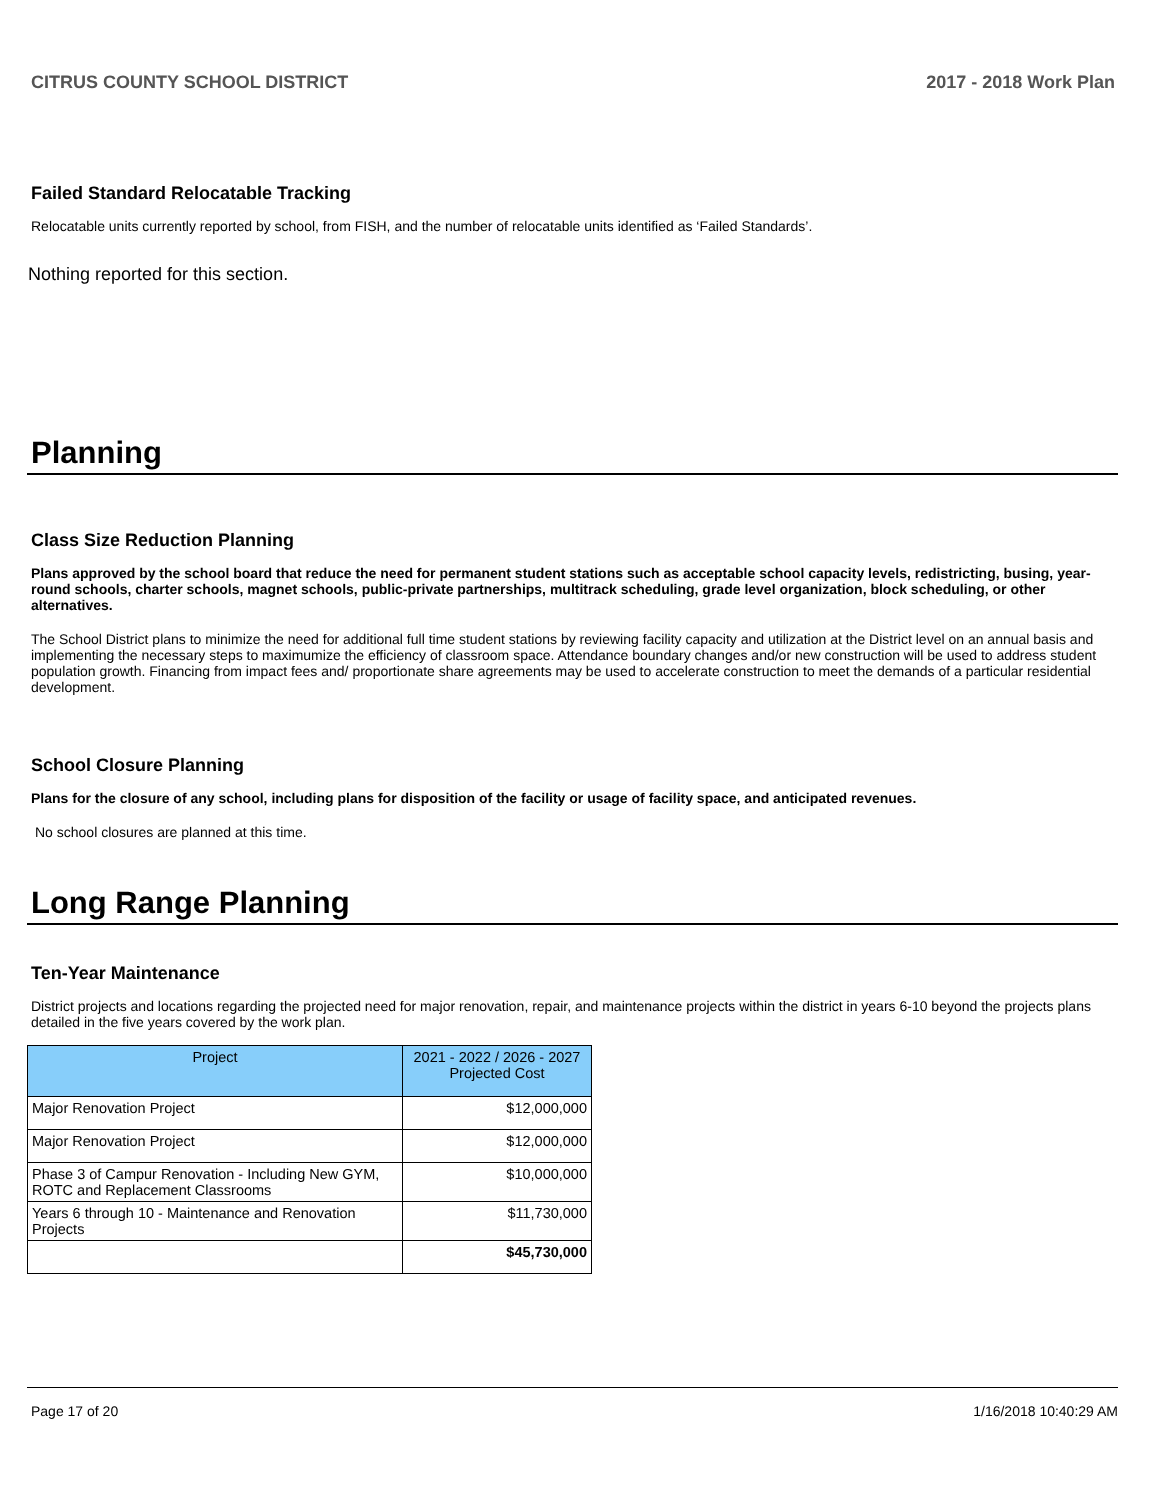CITRUS COUNTY SCHOOL DISTRICT 2017 - 2018 Work Plan
Failed Standard Relocatable Tracking
Relocatable units currently reported by school, from FISH, and the number of relocatable units identified as ‘Failed Standards’.
Nothing reported for this section.
Planning
Class Size Reduction Planning
Plans approved by the school board that reduce the need for permanent student stations such as acceptable school capacity levels, redistricting, busing, year-round schools, charter schools, magnet schools, public-private partnerships, multitrack scheduling, grade level organization, block scheduling, or other alternatives.
The School District plans to minimize the need for additional full time student stations by reviewing facility capacity and utilization at the District level on an annual basis and implementing the necessary steps to maximumize the efficiency of classroom space. Attendance boundary changes and/or new construction will be used to address student population growth. Financing from impact fees and/ proportionate share agreements may be used to accelerate construction to meet the demands of a particular residential development.
School Closure Planning
Plans for the closure of any school, including plans for disposition of the facility or usage of facility space, and anticipated revenues.
No school closures are planned at this time.
Long Range Planning
Ten-Year Maintenance
District projects and locations regarding the projected need for major renovation, repair, and maintenance projects within the district in years 6-10 beyond the projects plans detailed in the five years covered by the work plan.
| Project | 2021 - 2022 / 2026 - 2027 Projected Cost |
| --- | --- |
| Major Renovation Project | $12,000,000 |
| Major Renovation Project | $12,000,000 |
| Phase 3 of Campur Renovation - Including New GYM, ROTC and Replacement Classrooms | $10,000,000 |
| Years 6 through 10 - Maintenance and Renovation Projects | $11,730,000 |
| | $45,730,000 |
Page 17 of 20 1/16/2018 10:40:29 AM